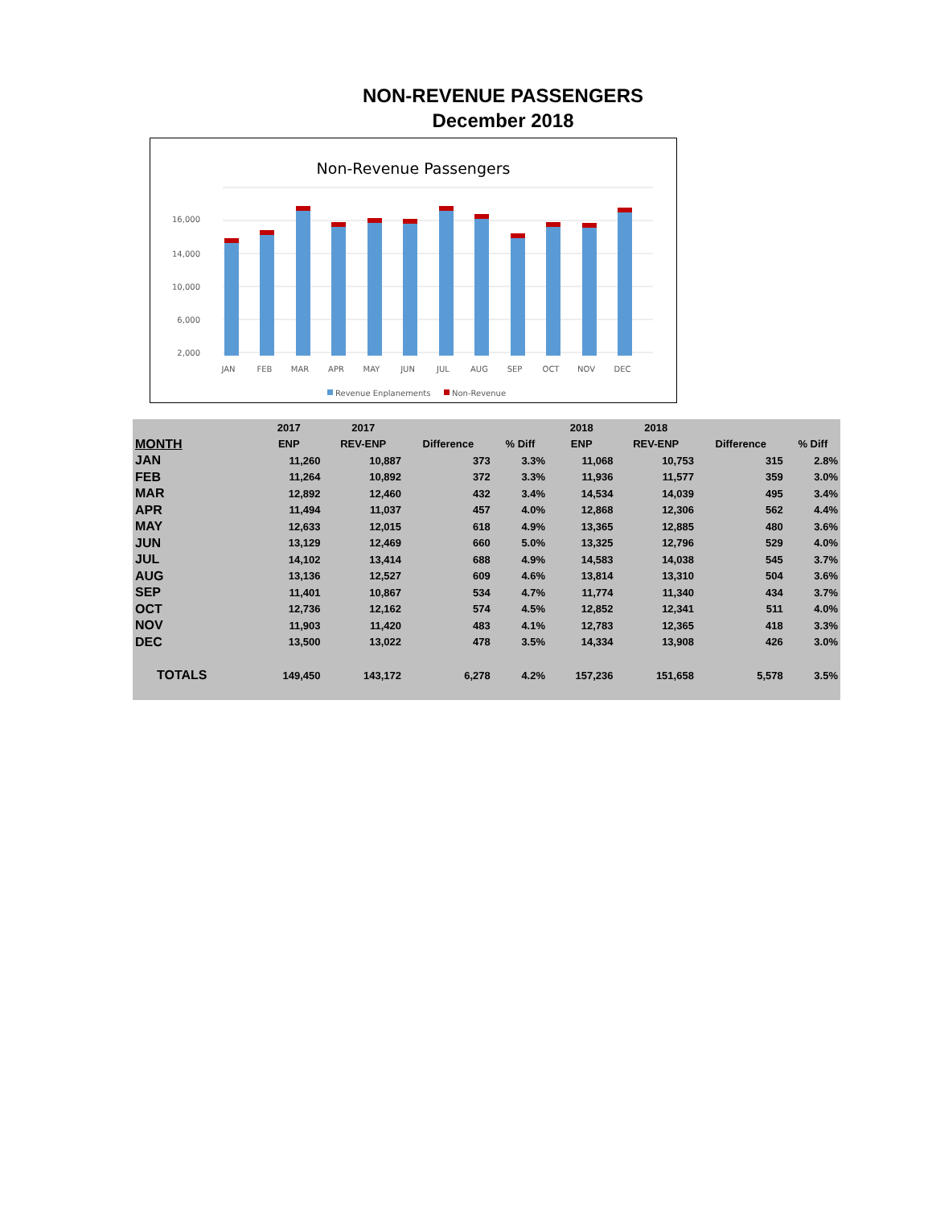NON-REVENUE PASSENGERS
December 2018
Non-Revenue Passengers
2,000
6,000
10,000
14,000
16,000
JAN
FEB
MAR
APR
MAY
JUN
JUL
AUG
SEP
OCT
NOV
DEC
Revenue Enplanements
Non-Revenue
| | 2017 | 2017 | | | 2018 | 2018 | | |
| --- | --- | --- | --- | --- | --- | --- | --- | --- |
| MONTH | ENP | REV-ENP | Difference | % Diff | ENP | REV-ENP | Difference | % Diff |
| JAN | 11,260 | 10,887 | 373 | 3.3% | 11,068 | 10,753 | 315 | 2.8% |
| FEB | 11,264 | 10,892 | 372 | 3.3% | 11,936 | 11,577 | 359 | 3.0% |
| MAR | 12,892 | 12,460 | 432 | 3.4% | 14,534 | 14,039 | 495 | 3.4% |
| APR | 11,494 | 11,037 | 457 | 4.0% | 12,868 | 12,306 | 562 | 4.4% |
| MAY | 12,633 | 12,015 | 618 | 4.9% | 13,365 | 12,885 | 480 | 3.6% |
| JUN | 13,129 | 12,469 | 660 | 5.0% | 13,325 | 12,796 | 529 | 4.0% |
| JUL | 14,102 | 13,414 | 688 | 4.9% | 14,583 | 14,038 | 545 | 3.7% |
| AUG | 13,136 | 12,527 | 609 | 4.6% | 13,814 | 13,310 | 504 | 3.6% |
| SEP | 11,401 | 10,867 | 534 | 4.7% | 11,774 | 11,340 | 434 | 3.7% |
| OCT | 12,736 | 12,162 | 574 | 4.5% | 12,852 | 12,341 | 511 | 4.0% |
| NOV | 11,903 | 11,420 | 483 | 4.1% | 12,783 | 12,365 | 418 | 3.3% |
| DEC | 13,500 | 13,022 | 478 | 3.5% | 14,334 | 13,908 | 426 | 3.0% |
| TOTALS | 149,450 | 143,172 | 6,278 | 4.2% | 157,236 | 151,658 | 5,578 | 3.5% |